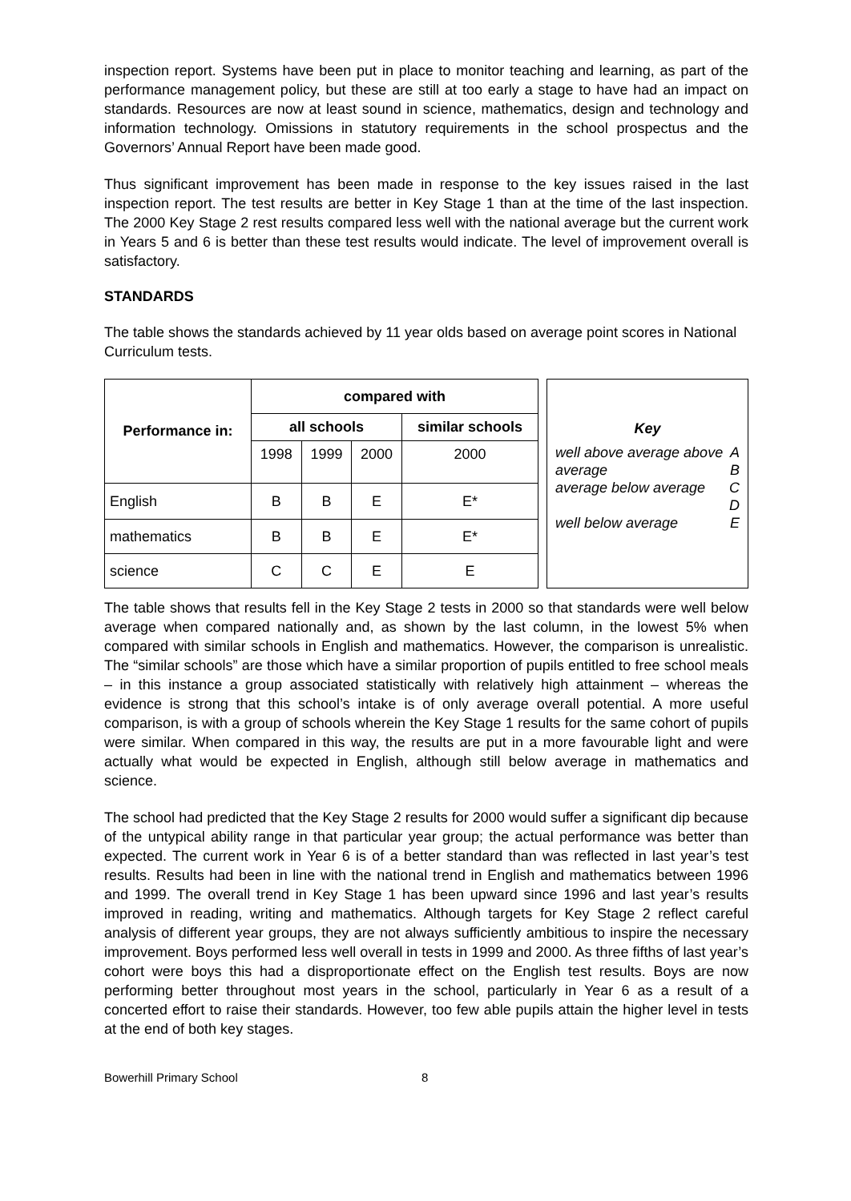inspection report. Systems have been put in place to monitor teaching and learning, as part of the performance management policy, but these are still at too early a stage to have had an impact on standards. Resources are now at least sound in science, mathematics, design and technology and information technology. Omissions in statutory requirements in the school prospectus and the Governors’ Annual Report have been made good.
Thus significant improvement has been made in response to the key issues raised in the last inspection report. The test results are better in Key Stage 1 than at the time of the last inspection. The 2000 Key Stage 2 rest results compared less well with the national average but the current work in Years 5 and 6 is better than these test results would indicate. The level of improvement overall is satisfactory.
STANDARDS
The table shows the standards achieved by 11 year olds based on average point scores in National Curriculum tests.
| Performance in: | compared with | | | |
| --- | --- | --- | --- | --- |
| | all schools | | | similar schools |
| | 1998 | 1999 | 2000 | 2000 |
| English | B | B | E | E* |
| mathematics | B | B | E | E* |
| science | C | C | E | E |
Key
well above average above average A
B
average below average C
D
well below average E
The table shows that results fell in the Key Stage 2 tests in 2000 so that standards were well below average when compared nationally and, as shown by the last column, in the lowest 5% when compared with similar schools in English and mathematics. However, the comparison is unrealistic. The “similar schools” are those which have a similar proportion of pupils entitled to free school meals – in this instance a group associated statistically with relatively high attainment – whereas the evidence is strong that this school’s intake is of only average overall potential. A more useful comparison, is with a group of schools wherein the Key Stage 1 results for the same cohort of pupils were similar. When compared in this way, the results are put in a more favourable light and were actually what would be expected in English, although still below average in mathematics and science.
The school had predicted that the Key Stage 2 results for 2000 would suffer a significant dip because of the untypical ability range in that particular year group; the actual performance was better than expected. The current work in Year 6 is of a better standard than was reflected in last year’s test results. Results had been in line with the national trend in English and mathematics between 1996 and 1999. The overall trend in Key Stage 1 has been upward since 1996 and last year’s results improved in reading, writing and mathematics. Although targets for Key Stage 2 reflect careful analysis of different year groups, they are not always sufficiently ambitious to inspire the necessary improvement. Boys performed less well overall in tests in 1999 and 2000. As three fifths of last year’s cohort were boys this had a disproportionate effect on the English test results. Boys are now performing better throughout most years in the school, particularly in Year 6 as a result of a concerted effort to raise their standards. However, too few able pupils attain the higher level in tests at the end of both key stages.
Bowerhill Primary School 8